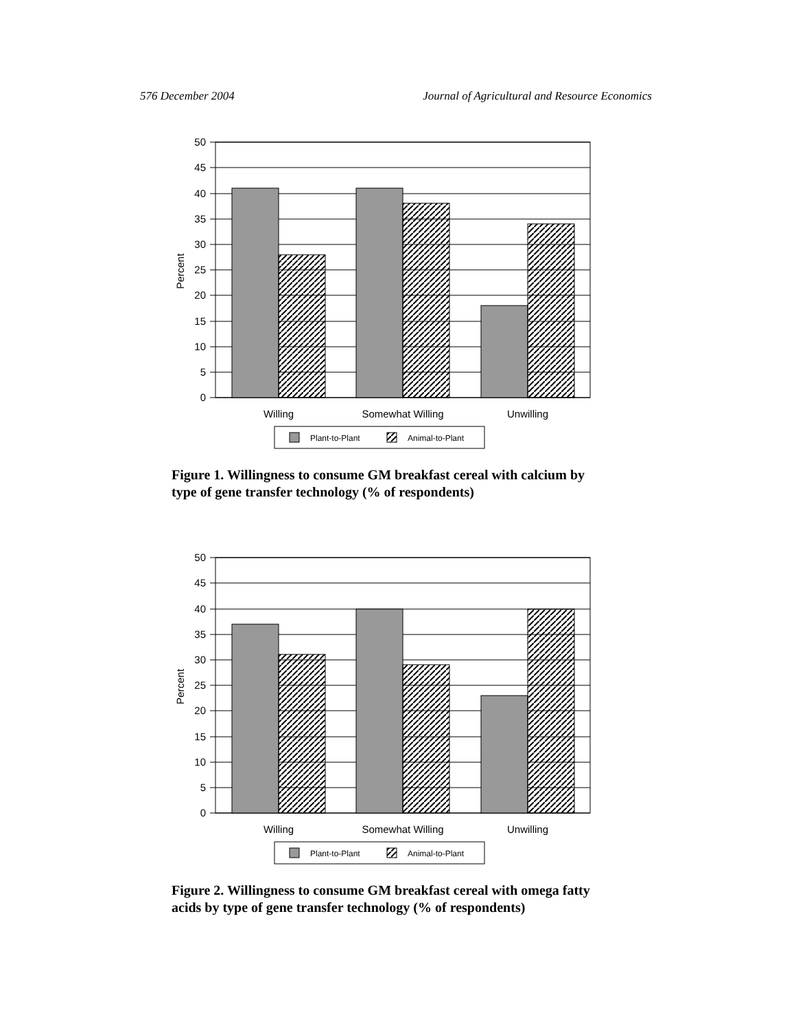576 December 2004 Journal of Agricultural and Resource Economics
50
45
40
35
30
25
20
15
10
5
0
Percent
Willing
Somewhat Willing
Unwilling
Plant-to-Plant
Animal-to-Plant
Figure 1. Willingness to consume GM breakfast cereal with calcium by type of gene transfer technology (% of respondents)
50
45
40
35
30
25
20
15
10
5
0
Percent
Willing
Somewhat Willing
Unwilling
Plant-to-Plant
Animal-to-Plant
Figure 2. Willingness to consume GM breakfast cereal with omega fatty acids by type of gene transfer technology (% of respondents)